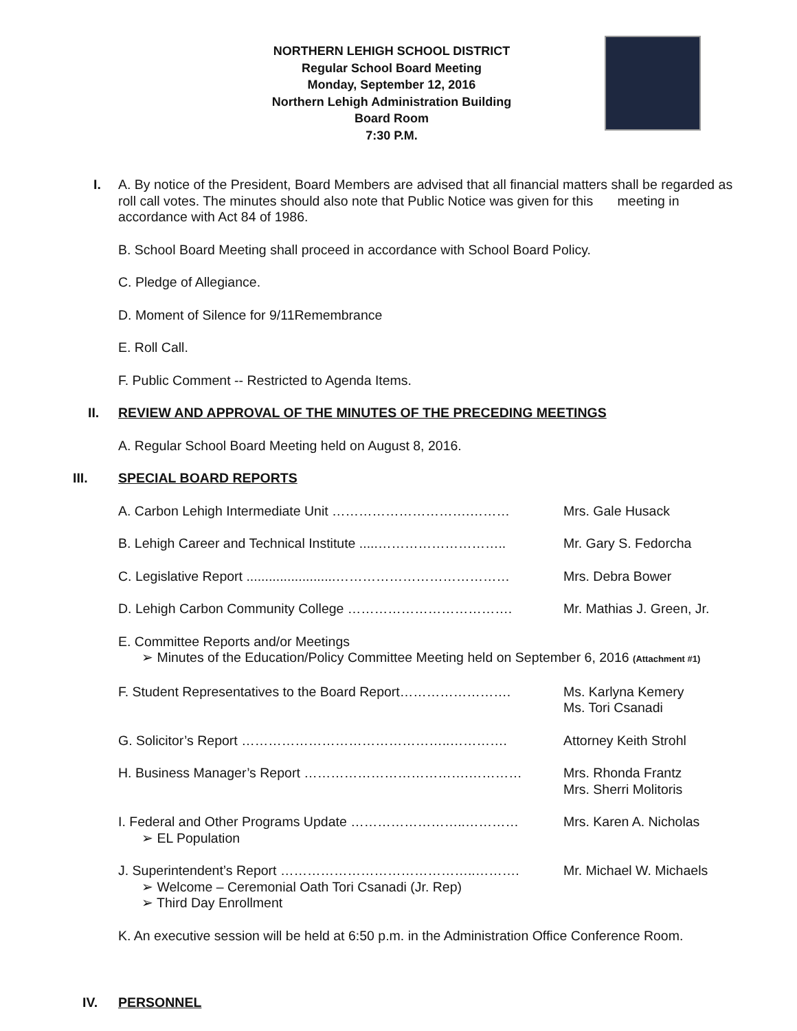NORTHERN LEHIGH SCHOOL DISTRICT
Regular School Board Meeting
Monday, September 12, 2016
Northern Lehigh Administration Building
Board Room
7:30 P.M.
I.
A. By notice of the President, Board Members are advised that all financial matters shall be regarded as roll call votes. The minutes should also note that Public Notice was given for this meeting in accordance with Act 84 of 1986.
B. School Board Meeting shall proceed in accordance with School Board Policy.
C. Pledge of Allegiance.
D. Moment of Silence for 9/11Remembrance
E. Roll Call.
F. Public Comment -- Restricted to Agenda Items.
II.
REVIEW AND APPROVAL OF THE MINUTES OF THE PRECEDING MEETINGS
A. Regular School Board Meeting held on August 8, 2016.
III.
SPECIAL BOARD REPORTS
A. Carbon Lehigh Intermediate Unit ………………………….……… Mrs. Gale Husack
B. Lehigh Career and Technical Institute .....………………………..
Mr. Gary S. Fedorcha
C. Legislative Report ........................…………………………………
Mrs. Debra Bower
D. Lehigh Carbon Community College ………………………………. Mr. Mathias J. Green, Jr.
E. Committee Reports and/or Meetings
➢ Minutes of the Education/Policy Committee Meeting held on September 6, 2016 (Attachment #1)
F. Student Representatives to the Board Report……………………. Ms. Karlyna Kemery
Ms. Tori Csanadi
G. Solicitor’s Report ………………………………………..…………. Attorney Keith Strohl
H. Business Manager’s Report ……………………………….………… Mrs. Rhonda Frantz
Mrs. Sherri Molitoris
I. Federal and Other Programs Update ……………………..…………
➢ EL Population
Mrs. Karen A. Nicholas
J. Superintendent’s Report ……………………………………..……….
➢ Welcome – Ceremonial Oath Tori Csanadi (Jr. Rep)
➢ Third Day Enrollment
Mr. Michael W. Michaels
K. An executive session will be held at 6:50 p.m. in the Administration Office Conference Room.
IV.
PERSONNEL